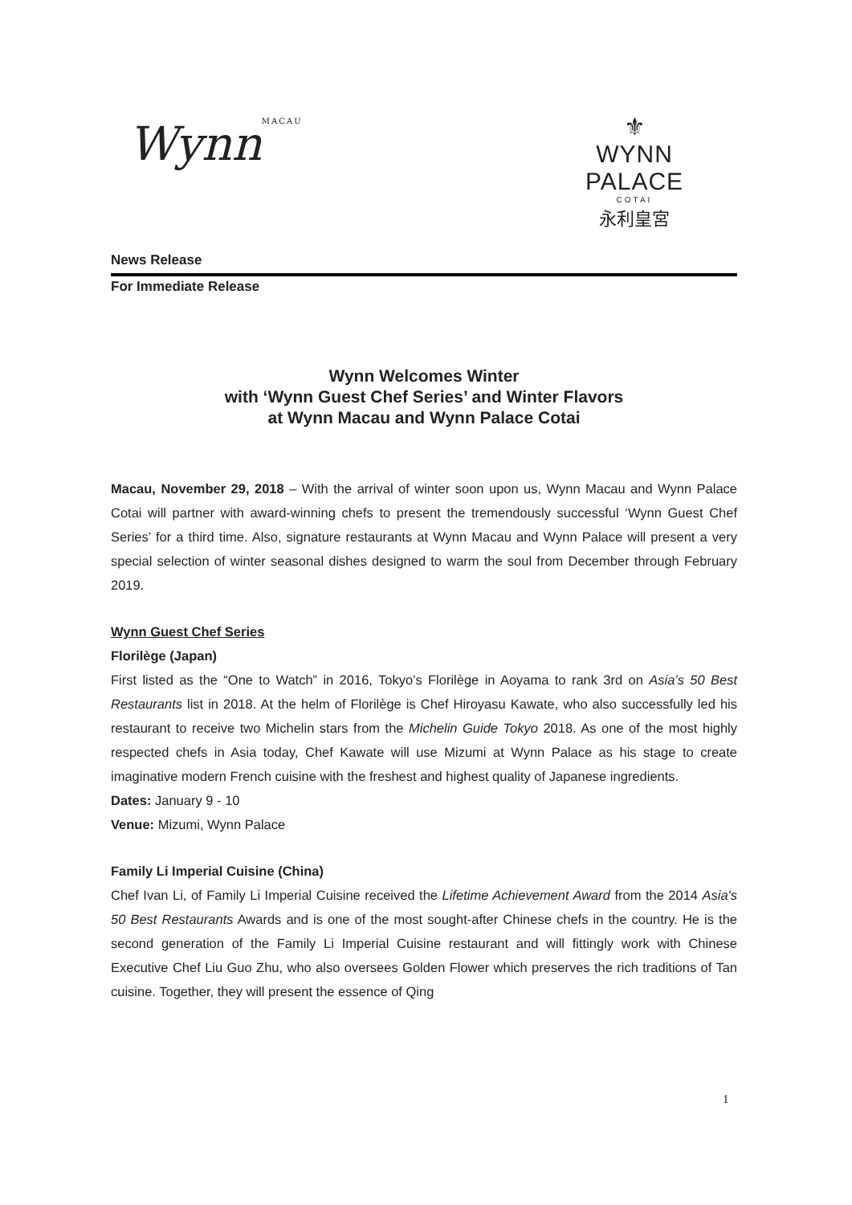WynnMACAU
⚜
WYNN PALACE
COTAI
永利皇宮
News Release
For Immediate Release
Wynn Welcomes Winter
with ‘Wynn Guest Chef Series’ and Winter Flavors
at Wynn Macau and Wynn Palace Cotai
Macau, November 29, 2018 – With the arrival of winter soon upon us, Wynn Macau and Wynn Palace Cotai will partner with award-winning chefs to present the tremendously successful ‘Wynn Guest Chef Series’ for a third time. Also, signature restaurants at Wynn Macau and Wynn Palace will present a very special selection of winter seasonal dishes designed to warm the soul from December through February 2019.
Wynn Guest Chef Series
Florilège (Japan)
First listed as the “One to Watch” in 2016, Tokyo’s Florilège in Aoyama to rank 3rd on Asia’s 50 Best Restaurants list in 2018. At the helm of Florilège is Chef Hiroyasu Kawate, who also successfully led his restaurant to receive two Michelin stars from the Michelin Guide Tokyo 2018. As one of the most highly respected chefs in Asia today, Chef Kawate will use Mizumi at Wynn Palace as his stage to create imaginative modern French cuisine with the freshest and highest quality of Japanese ingredients.
Dates: January 9 - 10
Venue: Mizumi, Wynn Palace
Family Li Imperial Cuisine (China)
Chef Ivan Li, of Family Li Imperial Cuisine received the Lifetime Achievement Award from the 2014 Asia's 50 Best Restaurants Awards and is one of the most sought-after Chinese chefs in the country. He is the second generation of the Family Li Imperial Cuisine restaurant and will fittingly work with Chinese Executive Chef Liu Guo Zhu, who also oversees Golden Flower which preserves the rich traditions of Tan cuisine. Together, they will present the essence of Qing
1